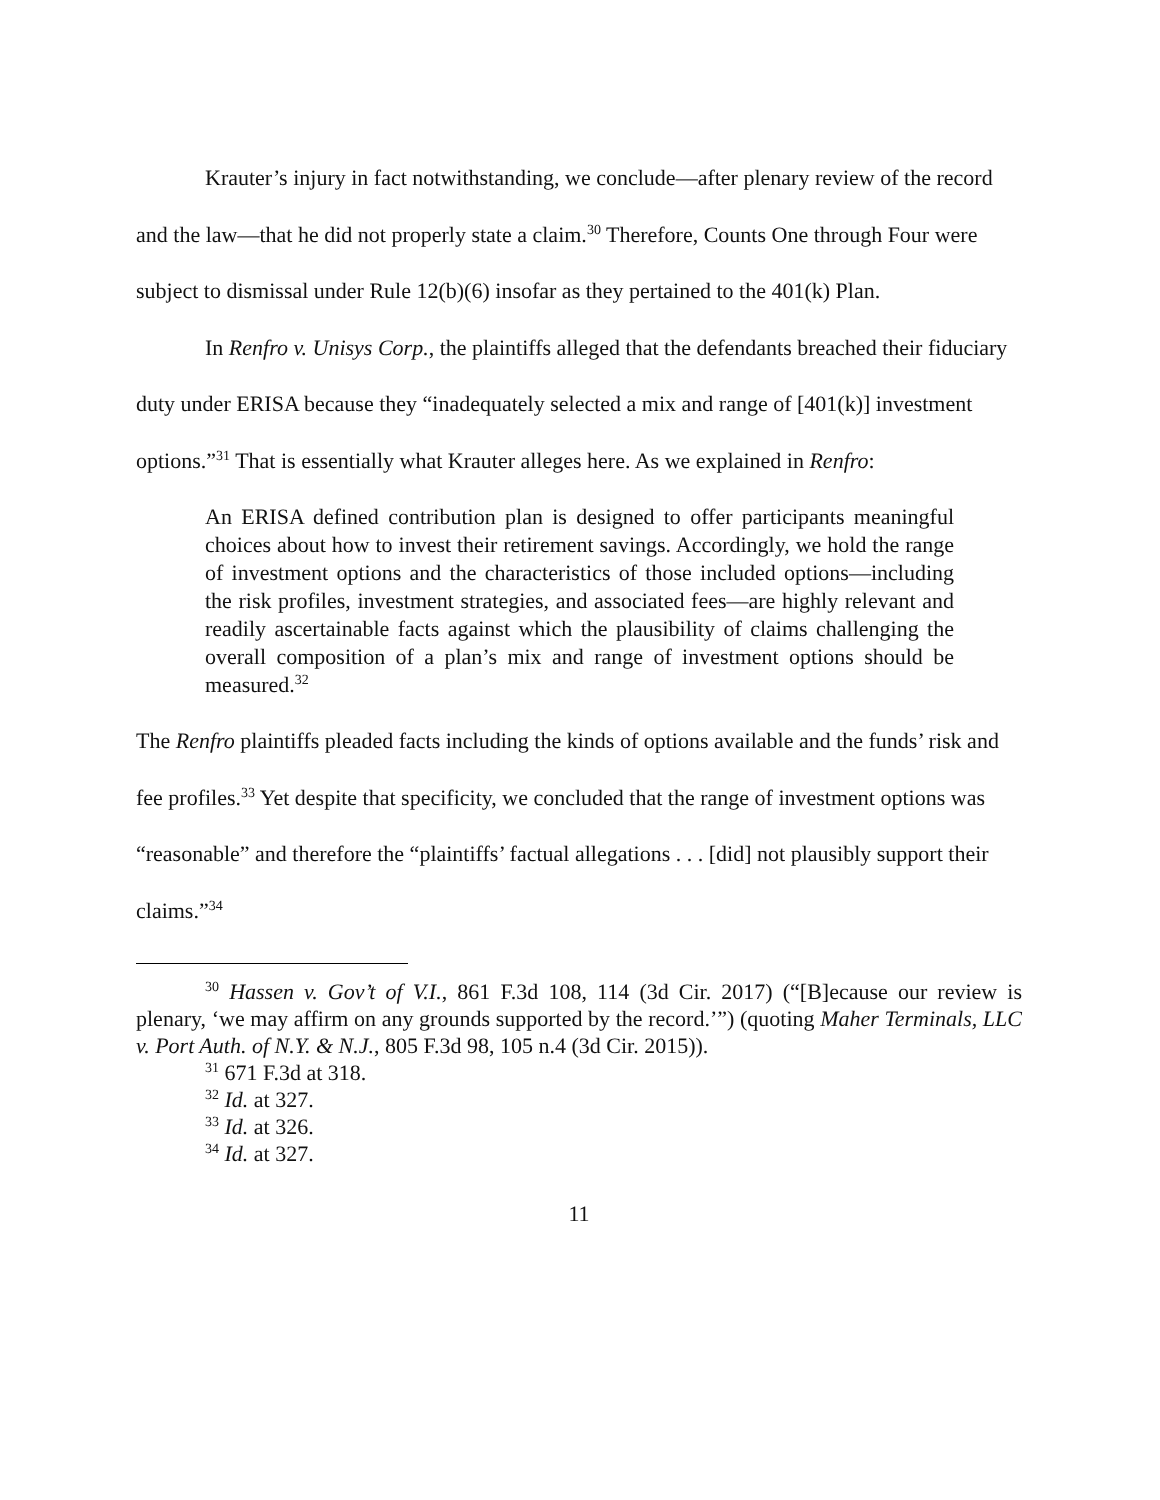Krauter’s injury in fact notwithstanding, we conclude—after plenary review of the record and the law—that he did not properly state a claim.<sup>30</sup> Therefore, Counts One through Four were subject to dismissal under Rule 12(b)(6) insofar as they pertained to the 401(k) Plan.
In Renfro v. Unisys Corp., the plaintiffs alleged that the defendants breached their fiduciary duty under ERISA because they “inadequately selected a mix and range of [401(k)] investment options.”<sup>31</sup> That is essentially what Krauter alleges here. As we explained in Renfro:
An ERISA defined contribution plan is designed to offer participants meaningful choices about how to invest their retirement savings. Accordingly, we hold the range of investment options and the characteristics of those included options—including the risk profiles, investment strategies, and associated fees—are highly relevant and readily ascertainable facts against which the plausibility of claims challenging the overall composition of a plan’s mix and range of investment options should be measured.<sup>32</sup>
The Renfro plaintiffs pleaded facts including the kinds of options available and the funds’ risk and fee profiles.<sup>33</sup> Yet despite that specificity, we concluded that the range of investment options was “reasonable” and therefore the “plaintiffs’ factual allegations . . . [did] not plausibly support their claims.”<sup>34</sup>
<sup>30</sup> Hassen v. Gov’t of V.I., 861 F.3d 108, 114 (3d Cir. 2017) (“[B]ecause our review is plenary, ‘we may affirm on any grounds supported by the record.’”) (quoting Maher Terminals, LLC v. Port Auth. of N.Y. & N.J., 805 F.3d 98, 105 n.4 (3d Cir. 2015)).
<sup>31</sup> 671 F.3d at 318.
<sup>32</sup> Id. at 327.
<sup>33</sup> Id. at 326.
<sup>34</sup> Id. at 327.
11